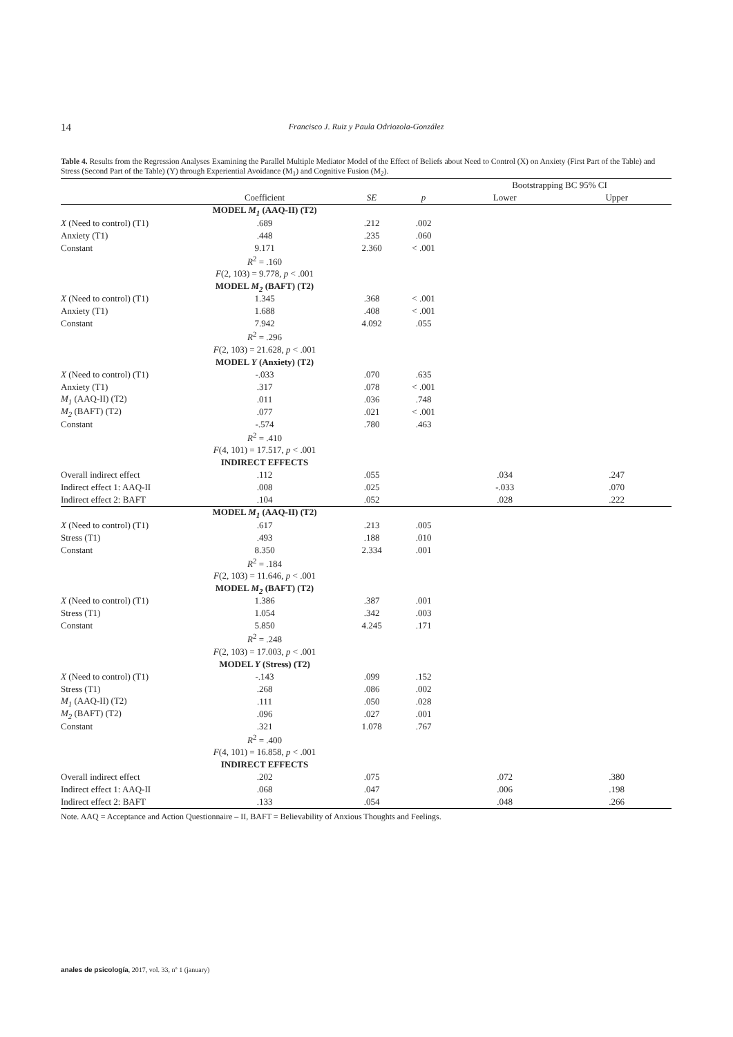14 Francisco J. Ruiz y Paula Odriozola-González
Table 4. Results from the Regression Analyses Examining the Parallel Multiple Mediator Model of the Effect of Beliefs about Need to Control (X) on Anxiety (First Part of the Table) and Stress (Second Part of the Table) (Y) through Experiential Avoidance (M<sub>1</sub>) and Cognitive Fusion (M<sub>2</sub>).
| | | | | Bootstrapping BC 95% CI | |
| | Coefficient | SE | p | Lower | Upper |
| | MODEL M<sub>1</sub> (AAQ-II) (T2) | | | | |
| X (Need to control) (T1) | .689 | .212 | .002 | | |
| Anxiety (T1) | .448 | .235 | .060 | | |
| Constant | 9.171 | 2.360 | < .001 | | |
| | R<sup>2</sup> = .160 | | | | |
| | F (2, 103) = 9.778, p < .001 | | | | |
| | MODEL M<sub>2</sub> (BAFT) (T2) | | | | |
| X (Need to control) (T1) | 1.345 | .368 | < .001 | | |
| Anxiety (T1) | 1.688 | .408 | < .001 | | |
| Constant | 7.942 | 4.092 | .055 | | |
| | R<sup>2</sup> = .296 | | | | |
| | F (2, 103) = 21.628, p < .001 | | | | |
| | MODEL Y (Anxiety) (T2) | | | | |
| X (Need to control) (T1) | -.033 | .070 | .635 | | |
| Anxiety (T1) | .317 | .078 | < .001 | | |
| M<sub>1</sub> (AAQ-II) (T2) | .011 | .036 | .748 | | |
| M<sub>2</sub> (BAFT) (T2) | .077 | .021 | < .001 | | |
| Constant | -.574 | .780 | .463 | | |
| | R<sup>2</sup> = .410 | | | | |
| | F (4, 101) = 17.517, p < .001 | | | | |
| | INDIRECT EFFECTS | | | | |
| Overall indirect effect | .112 | .055 | | .034 | .247 |
| Indirect effect 1: AAQ-II | .008 | .025 | | -.033 | .070 |
| Indirect effect 2: BAFT | .104 | .052 | | .028 | .222 |
| | MODEL M<sub>1</sub> (AAQ-II) (T2) | | | | |
| X (Need to control) (T1) | .617 | .213 | .005 | | |
| Stress (T1) | .493 | .188 | .010 | | |
| Constant | 8.350 | 2.334 | .001 | | |
| | R<sup>2</sup> = .184 | | | | |
| | F (2, 103) = 11.646, p < .001 | | | | |
| | MODEL M<sub>2</sub> (BAFT) (T2) | | | | |
| X (Need to control) (T1) | 1.386 | .387 | .001 | | |
| Stress (T1) | 1.054 | .342 | .003 | | |
| Constant | 5.850 | 4.245 | .171 | | |
| | R<sup>2</sup> = .248 | | | | |
| | F (2, 103) = 17.003, p < .001 | | | | |
| | MODEL Y (Stress) (T2) | | | | |
| X (Need to control) (T1) | -.143 | .099 | .152 | | |
| Stress (T1) | .268 | .086 | .002 | | |
| M<sub>1</sub> (AAQ-II) (T2) | .111 | .050 | .028 | | |
| M<sub>2</sub> (BAFT) (T2) | .096 | .027 | .001 | | |
| Constant | .321 | 1.078 | .767 | | |
| | R<sup>2</sup> = .400 | | | | |
| | F (4, 101) = 16.858, p < .001 | | | | |
| | INDIRECT EFFECTS | | | | |
| Overall indirect effect | .202 | .075 | | .072 | .380 |
| Indirect effect 1: AAQ-II | .068 | .047 | | .006 | .198 |
| Indirect effect 2: BAFT | .133 | .054 | | .048 | .266 |
Note. AAQ = Acceptance and Action Questionnaire – II, BAFT = Believability of Anxious Thoughts and Feelings.
anales de psicología, 2017, vol. 33, nº 1 (january)